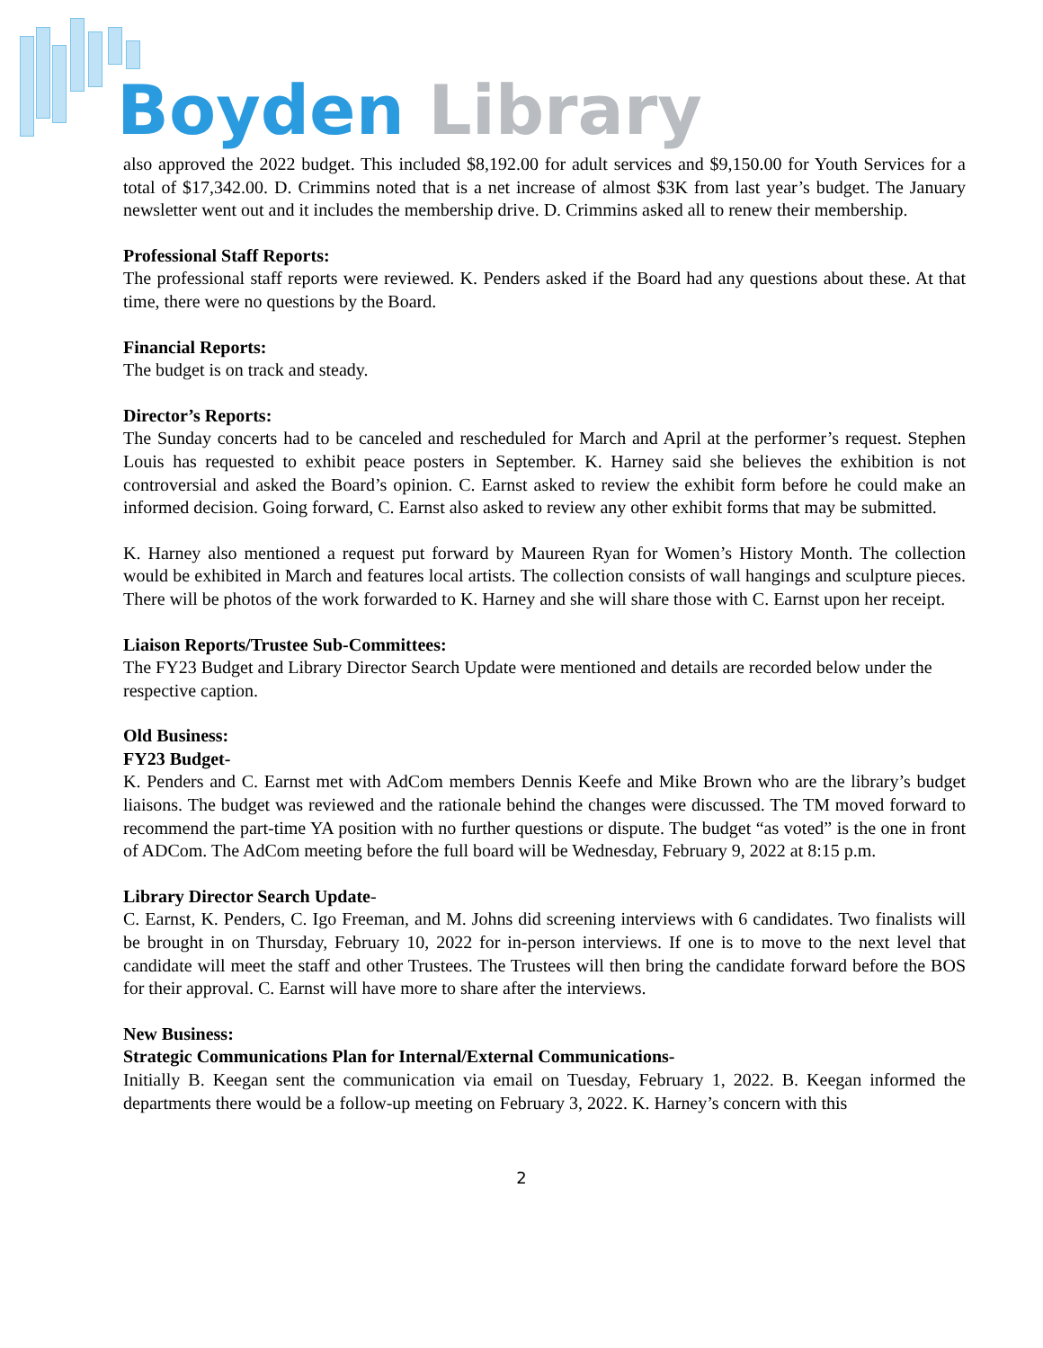Boyden Library
also approved the 2022 budget. This included $8,192.00 for adult services and $9,150.00 for Youth Services for a total of $17,342.00. D. Crimmins noted that is a net increase of almost $3K from last year’s budget. The January newsletter went out and it includes the membership drive. D. Crimmins asked all to renew their membership.
Professional Staff Reports:
The professional staff reports were reviewed. K. Penders asked if the Board had any questions about these. At that time, there were no questions by the Board.
Financial Reports:
The budget is on track and steady.
Director’s Reports:
The Sunday concerts had to be canceled and rescheduled for March and April at the performer’s request. Stephen Louis has requested to exhibit peace posters in September. K. Harney said she believes the exhibition is not controversial and asked the Board’s opinion. C. Earnst asked to review the exhibit form before he could make an informed decision. Going forward, C. Earnst also asked to review any other exhibit forms that may be submitted.
K. Harney also mentioned a request put forward by Maureen Ryan for Women’s History Month. The collection would be exhibited in March and features local artists. The collection consists of wall hangings and sculpture pieces. There will be photos of the work forwarded to K. Harney and she will share those with C. Earnst upon her receipt.
Liaison Reports/Trustee Sub-Committees:
The FY23 Budget and Library Director Search Update were mentioned and details are recorded below under the respective caption.
Old Business:
FY23 Budget-
K. Penders and C. Earnst met with AdCom members Dennis Keefe and Mike Brown who are the library’s budget liaisons. The budget was reviewed and the rationale behind the changes were discussed. The TM moved forward to recommend the part-time YA position with no further questions or dispute. The budget “as voted” is the one in front of ADCom. The AdCom meeting before the full board will be Wednesday, February 9, 2022 at 8:15 p.m.
Library Director Search Update-
C. Earnst, K. Penders, C. Igo Freeman, and M. Johns did screening interviews with 6 candidates. Two finalists will be brought in on Thursday, February 10, 2022 for in-person interviews. If one is to move to the next level that candidate will meet the staff and other Trustees. The Trustees will then bring the candidate forward before the BOS for their approval. C. Earnst will have more to share after the interviews.
New Business:
Strategic Communications Plan for Internal/External Communications-
Initially B. Keegan sent the communication via email on Tuesday, February 1, 2022. B. Keegan informed the departments there would be a follow-up meeting on February 3, 2022. K. Harney’s concern with this
2